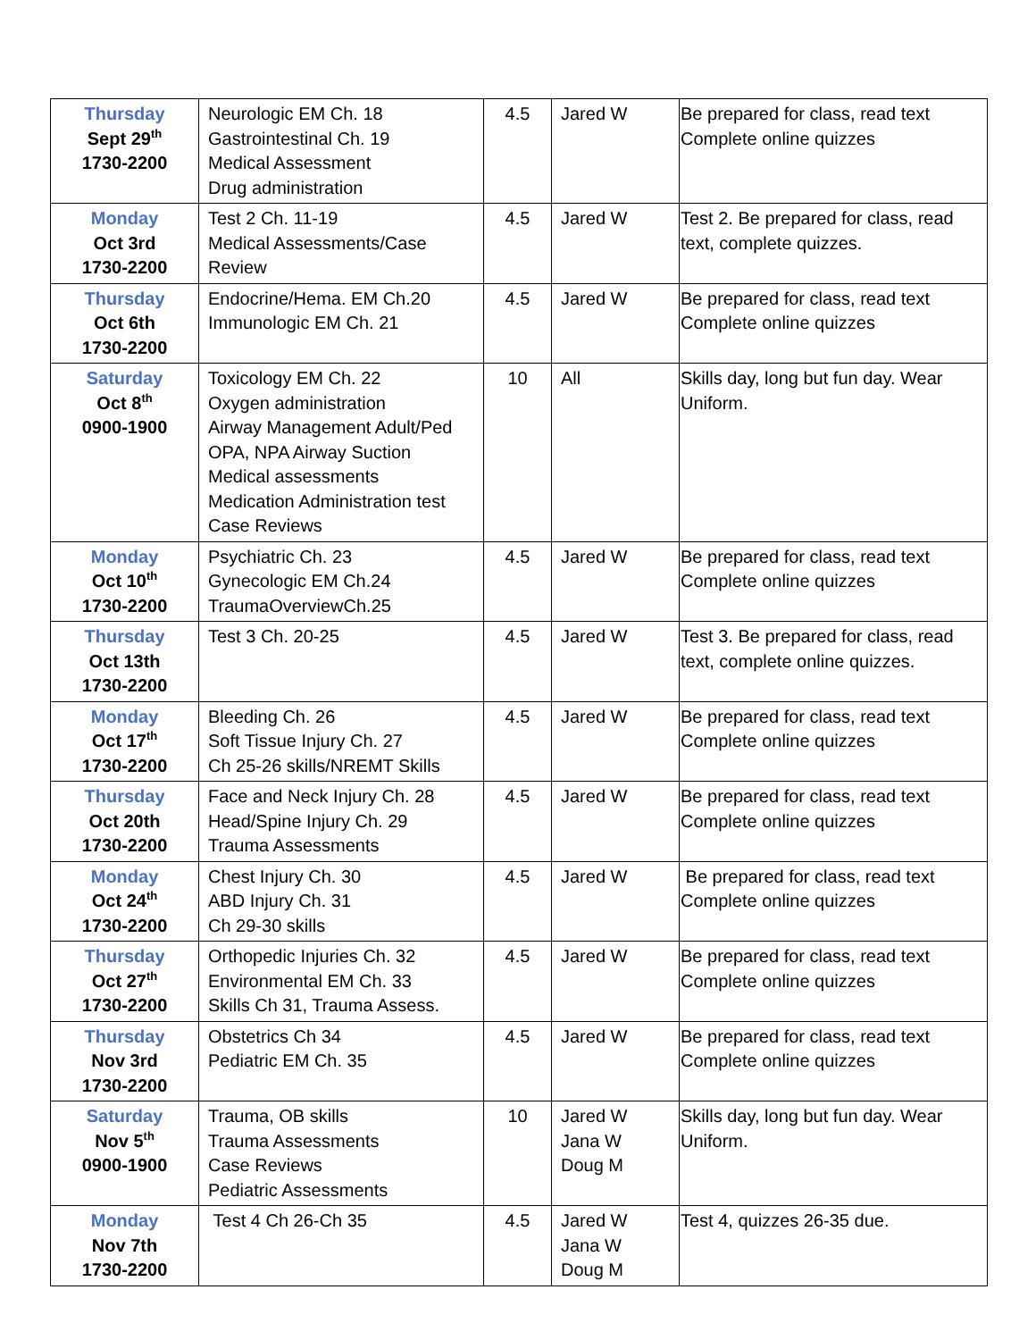| Thursday Sept 29<sup>th</sup> 1730-2200 | Neurologic EM Ch. 18 Gastrointestinal Ch. 19 Medical Assessment Drug administration | 4.5 | Jared W | Be prepared for class, read text Complete online quizzes |
| Monday Oct 3rd 1730-2200 | Test 2 Ch. 11-19 Medical Assessments/Case Review | 4.5 | Jared W | Test 2. Be prepared for class, read text, complete quizzes. |
| Thursday Oct 6th 1730-2200 | Endocrine/Hema. EM Ch.20 Immunologic EM Ch. 21 | 4.5 | Jared W | Be prepared for class, read text Complete online quizzes |
| Saturday Oct 8<sup>th</sup> 0900-1900 | Toxicology EM Ch. 22 Oxygen administration Airway Management Adult/Ped OPA, NPA Airway Suction Medical assessments Medication Administration test Case Reviews | 10 | All | Skills day, long but fun day. Wear Uniform. |
| Monday Oct 10<sup>th</sup> 1730-2200 | Psychiatric Ch. 23 Gynecologic EM Ch.24 TraumaOverviewCh.25 | 4.5 | Jared W | Be prepared for class, read text Complete online quizzes |
| Thursday Oct 13th 1730-2200 | Test 3 Ch. 20-25 | 4.5 | Jared W | Test 3. Be prepared for class, read text, complete online quizzes. |
| Monday Oct 17<sup>th</sup> 1730-2200 | Bleeding Ch. 26 Soft Tissue Injury Ch. 27 Ch 25-26 skills/NREMT Skills | 4.5 | Jared W | Be prepared for class, read text Complete online quizzes |
| Thursday Oct 20th 1730-2200 | Face and Neck Injury Ch. 28 Head/Spine Injury Ch. 29 Trauma Assessments | 4.5 | Jared W | Be prepared for class, read text Complete online quizzes |
| Monday Oct 24<sup>th</sup> 1730-2200 | Chest Injury Ch. 30 ABD Injury Ch. 31 Ch 29-30 skills | 4.5 | Jared W | Be prepared for class, read text Complete online quizzes |
| Thursday Oct 27<sup>th</sup> 1730-2200 | Orthopedic Injuries Ch. 32 Environmental EM Ch. 33 Skills Ch 31, Trauma Assess. | 4.5 | Jared W | Be prepared for class, read text Complete online quizzes |
| Thursday Nov 3rd 1730-2200 | Obstetrics Ch 34 Pediatric EM Ch. 35 | 4.5 | Jared W | Be prepared for class, read text Complete online quizzes |
| Saturday Nov 5<sup>th</sup> 0900-1900 | Trauma, OB skills Trauma Assessments Case Reviews Pediatric Assessments | 10 | Jared W Jana W Doug M | Skills day, long but fun day. Wear Uniform. |
| Monday Nov 7th 1730-2200 | Test 4 Ch 26-Ch 35 | 4.5 | Jared W Jana W Doug M | Test 4, quizzes 26-35 due. |